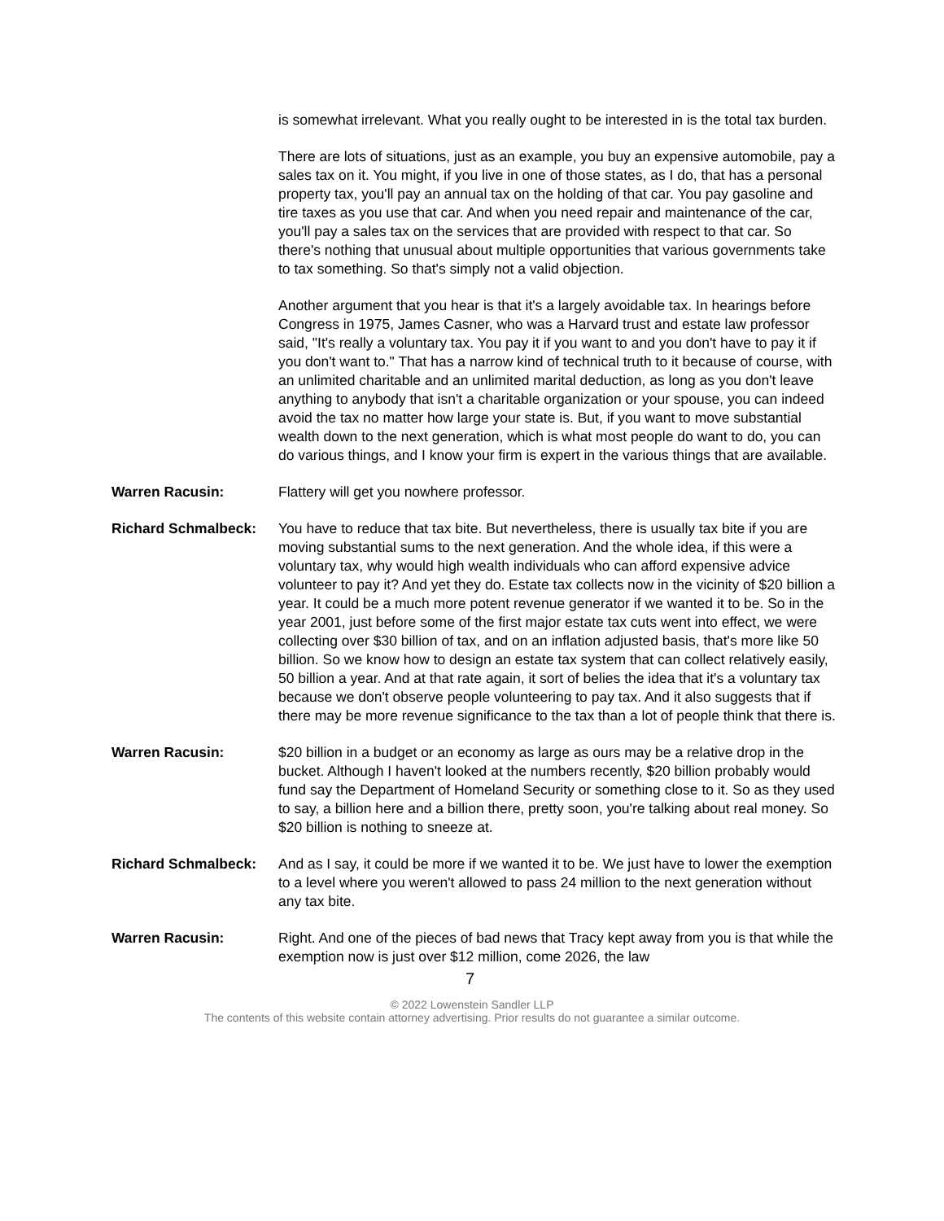is somewhat irrelevant. What you really ought to be interested in is the total tax burden.
There are lots of situations, just as an example, you buy an expensive automobile, pay a sales tax on it. You might, if you live in one of those states, as I do, that has a personal property tax, you'll pay an annual tax on the holding of that car. You pay gasoline and tire taxes as you use that car. And when you need repair and maintenance of the car, you'll pay a sales tax on the services that are provided with respect to that car. So there's nothing that unusual about multiple opportunities that various governments take to tax something. So that's simply not a valid objection.
Another argument that you hear is that it's a largely avoidable tax. In hearings before Congress in 1975, James Casner, who was a Harvard trust and estate law professor said, "It's really a voluntary tax. You pay it if you want to and you don't have to pay it if you don't want to." That has a narrow kind of technical truth to it because of course, with an unlimited charitable and an unlimited marital deduction, as long as you don't leave anything to anybody that isn't a charitable organization or your spouse, you can indeed avoid the tax no matter how large your state is. But, if you want to move substantial wealth down to the next generation, which is what most people do want to do, you can do various things, and I know your firm is expert in the various things that are available.
Warren Racusin: Flattery will get you nowhere professor.
Richard Schmalbeck: You have to reduce that tax bite. But nevertheless, there is usually tax bite if you are moving substantial sums to the next generation. And the whole idea, if this were a voluntary tax, why would high wealth individuals who can afford expensive advice volunteer to pay it? And yet they do. Estate tax collects now in the vicinity of $20 billion a year. It could be a much more potent revenue generator if we wanted it to be. So in the year 2001, just before some of the first major estate tax cuts went into effect, we were collecting over $30 billion of tax, and on an inflation adjusted basis, that's more like 50 billion. So we know how to design an estate tax system that can collect relatively easily, 50 billion a year. And at that rate again, it sort of belies the idea that it's a voluntary tax because we don't observe people volunteering to pay tax. And it also suggests that if there may be more revenue significance to the tax than a lot of people think that there is.
Warren Racusin: $20 billion in a budget or an economy as large as ours may be a relative drop in the bucket. Although I haven't looked at the numbers recently, $20 billion probably would fund say the Department of Homeland Security or something close to it. So as they used to say, a billion here and a billion there, pretty soon, you're talking about real money. So $20 billion is nothing to sneeze at.
Richard Schmalbeck: And as I say, it could be more if we wanted it to be. We just have to lower the exemption to a level where you weren't allowed to pass 24 million to the next generation without any tax bite.
Warren Racusin: Right. And one of the pieces of bad news that Tracy kept away from you is that while the exemption now is just over $12 million, come 2026, the law
7
© 2022 Lowenstein Sandler LLP
The contents of this website contain attorney advertising. Prior results do not guarantee a similar outcome.